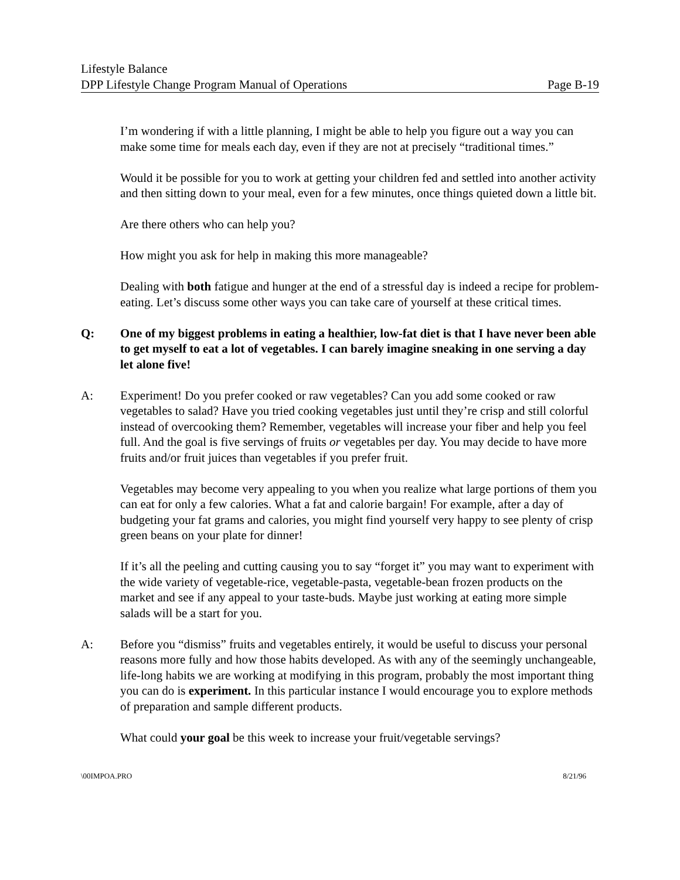Lifestyle Balance
DPP Lifestyle Change Program Manual of Operations Page B-19
I’m wondering if with a little planning, I might be able to help you figure out a way you can make some time for meals each day, even if they are not at precisely “traditional times.”
Would it be possible for you to work at getting your children fed and settled into another activity and then sitting down to your meal, even for a few minutes, once things quieted down a little bit.
Are there others who can help you?
How might you ask for help in making this more manageable?
Dealing with both fatigue and hunger at the end of a stressful day is indeed a recipe for problem-eating. Let’s discuss some other ways you can take care of yourself at these critical times.
Q: One of my biggest problems in eating a healthier, low-fat diet is that I have never been able to get myself to eat a lot of vegetables. I can barely imagine sneaking in one serving a day let alone five!
A: Experiment! Do you prefer cooked or raw vegetables? Can you add some cooked or raw vegetables to salad? Have you tried cooking vegetables just until they’re crisp and still colorful instead of overcooking them? Remember, vegetables will increase your fiber and help you feel full. And the goal is five servings of fruits or vegetables per day. You may decide to have more fruits and/or fruit juices than vegetables if you prefer fruit.
Vegetables may become very appealing to you when you realize what large portions of them you can eat for only a few calories. What a fat and calorie bargain! For example, after a day of budgeting your fat grams and calories, you might find yourself very happy to see plenty of crisp green beans on your plate for dinner!
If it’s all the peeling and cutting causing you to say “forget it” you may want to experiment with the wide variety of vegetable-rice, vegetable-pasta, vegetable-bean frozen products on the market and see if any appeal to your taste-buds. Maybe just working at eating more simple salads will be a start for you.
A: Before you “dismiss” fruits and vegetables entirely, it would be useful to discuss your personal reasons more fully and how those habits developed. As with any of the seemingly unchangeable, life-long habits we are working at modifying in this program, probably the most important thing you can do is experiment. In this particular instance I would encourage you to explore methods of preparation and sample different products.
What could your goal be this week to increase your fruit/vegetable servings?
\00IMPOA.PRO 8/21/96